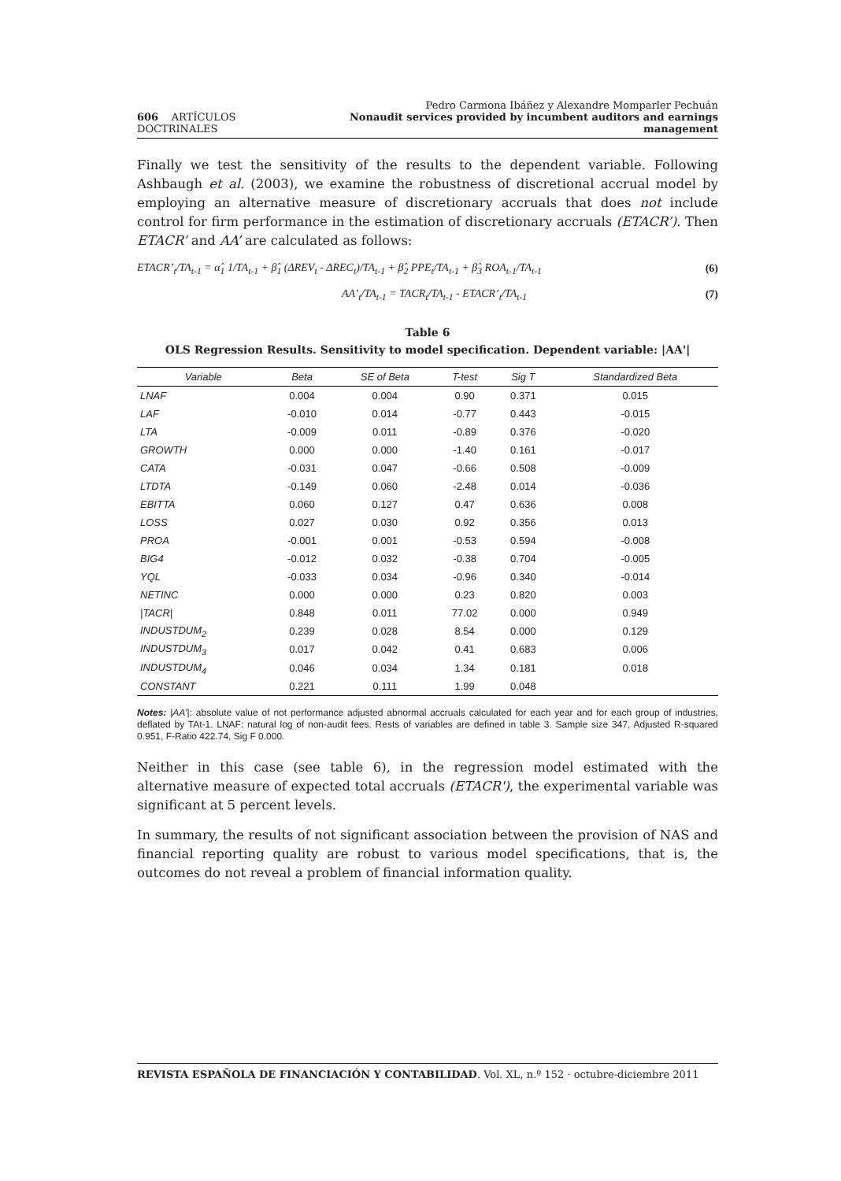606 ARTÍCULOS DOCTRINALES
Pedro Carmona Ibáñez y Alexandre Momparler Pechuán
Nonaudit services provided by incumbent auditors and earnings management
Finally we test the sensitivity of the results to the dependent variable. Following Ashbaugh et al. (2003), we examine the robustness of discretional accrual model by employing an alternative measure of discretionary accruals that does not include control for firm performance in the estimation of discretionary accruals (ETACR’). Then ETACR’ and AA’ are calculated as follows:
ETACR’<sub>t</sub>/TA<sub>t-1</sub> = α̂<sub>1</sub> 1/TA<sub>t-1</sub> + β̂<sub>1</sub> (ΔREV<sub>t</sub> - ΔREC<sub>t</sub>)/TA<sub>t-1</sub> + β̂<sub>2</sub> PPE<sub>t</sub>/TA<sub>t-1</sub> + β̂<sub>3</sub> ROA<sub>t-1</sub>/TA<sub>t-1</sub> (6)
AA’<sub>t</sub>/TA<sub>t-1</sub> = TACR<sub>t</sub>/TA<sub>t-1</sub> - ETACR’<sub>t</sub>/TA<sub>t-1</sub> (7)
Table 6
OLS Regression Results. Sensitivity to model specification. Dependent variable: |AA'|
| Variable | Beta | SE of Beta | T-test | Sig T | Standardized Beta |
| --- | --- | --- | --- | --- | --- |
| LNAF | 0.004 | 0.004 | 0.90 | 0.371 | 0.015 |
| LAF | -0.010 | 0.014 | -0.77 | 0.443 | -0.015 |
| LTA | -0.009 | 0.011 | -0.89 | 0.376 | -0.020 |
| GROWTH | 0.000 | 0.000 | -1.40 | 0.161 | -0.017 |
| CATA | -0.031 | 0.047 | -0.66 | 0.508 | -0.009 |
| LTDTA | -0.149 | 0.060 | -2.48 | 0.014 | -0.036 |
| EBITTA | 0.060 | 0.127 | 0.47 | 0.636 | 0.008 |
| LOSS | 0.027 | 0.030 | 0.92 | 0.356 | 0.013 |
| PROA | -0.001 | 0.001 | -0.53 | 0.594 | -0.008 |
| BIG4 | -0.012 | 0.032 | -0.38 | 0.704 | -0.005 |
| YQL | -0.033 | 0.034 | -0.96 | 0.340 | -0.014 |
| NETINC | 0.000 | 0.000 | 0.23 | 0.820 | 0.003 |
| /TACR/ | 0.848 | 0.011 | 77.02 | 0.000 | 0.949 |
| INDUSTDUM<sub>2</sub> | 0.239 | 0.028 | 8.54 | 0.000 | 0.129 |
| INDUSTDUM<sub>3</sub> | 0.017 | 0.042 | 0.41 | 0.683 | 0.006 |
| INDUSTDUM<sub>4</sub> | 0.046 | 0.034 | 1.34 | 0.181 | 0.018 |
| CONSTANT | 0.221 | 0.111 | 1.99 | 0.048 | |
Notes: |AA’|: absolute value of not performance adjusted abnormal accruals calculated for each year and for each group of industries, deflated by TAt-1. LNAF: natural log of non-audit fees. Rests of variables are defined in table 3. Sample size 347, Adjusted R-squared 0.951, F-Ratio 422.74, Sig F 0.000.
Neither in this case (see table 6), in the regression model estimated with the alternative measure of expected total accruals (ETACR'), the experimental variable was significant at 5 percent levels.
In summary, the results of not significant association between the provision of NAS and financial reporting quality are robust to various model specifications, that is, the outcomes do not reveal a problem of financial information quality.
REVISTA ESPAÑOLA DE FINANCIACIÓN Y CONTABILIDAD. Vol. XL, n.º 152 · octubre-diciembre 2011